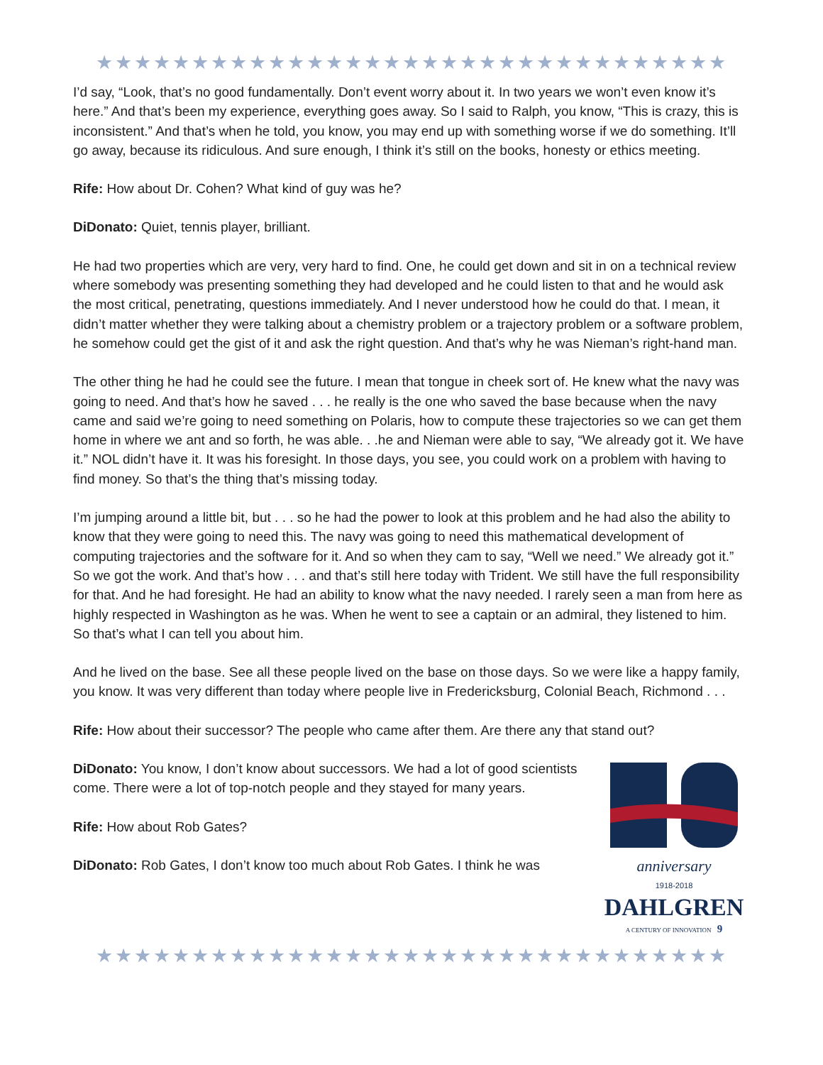★★★★★★★★★★★★★★★★★★★★★★★★★★★★★★★★★
I’d say, “Look, that’s no good fundamentally. Don’t event worry about it. In two years we won’t even know it’s here.” And that’s been my experience, everything goes away. So I said to Ralph, you know, “This is crazy, this is inconsistent.” And that’s when he told, you know, you may end up with something worse if we do something. It’ll go away, because its ridiculous. And sure enough, I think it’s still on the books, honesty or ethics meeting.
Rife: How about Dr. Cohen? What kind of guy was he?
DiDonato: Quiet, tennis player, brilliant.
He had two properties which are very, very hard to find. One, he could get down and sit in on a technical review where somebody was presenting something they had developed and he could listen to that and he would ask the most critical, penetrating, questions immediately. And I never understood how he could do that. I mean, it didn’t matter whether they were talking about a chemistry problem or a trajectory problem or a software problem, he somehow could get the gist of it and ask the right question. And that’s why he was Nieman’s right-hand man.
The other thing he had he could see the future. I mean that tongue in cheek sort of. He knew what the navy was going to need. And that’s how he saved . . . he really is the one who saved the base because when the navy came and said we’re going to need something on Polaris, how to compute these trajectories so we can get them home in where we ant and so forth, he was able. . .he and Nieman were able to say, “We already got it. We have it.” NOL didn’t have it. It was his foresight. In those days, you see, you could work on a problem with having to find money. So that’s the thing that’s missing today.
I’m jumping around a little bit, but . . . so he had the power to look at this problem and he had also the ability to know that they were going to need this. The navy was going to need this mathematical development of computing trajectories and the software for it. And so when they cam to say, “Well we need.” We already got it.” So we got the work. And that’s how . . . and that’s still here today with Trident. We still have the full responsibility for that. And he had foresight. He had an ability to know what the navy needed. I rarely seen a man from here as highly respected in Washington as he was. When he went to see a captain or an admiral, they listened to him. So that’s what I can tell you about him.
And he lived on the base. See all these people lived on the base on those days. So we were like a happy family, you know. It was very different than today where people live in Fredericksburg, Colonial Beach, Richmond . . .
Rife: How about their successor? The people who came after them. Are there any that stand out?
DiDonato: You know, I don’t know about successors. We had a lot of good scientists come. There were a lot of top-notch people and they stayed for many years.
Rife: How about Rob Gates?
DiDonato: Rob Gates, I don’t know too much about Rob Gates. I think he was
anniversary
1918-2018
DAHLGREN
A CENTURY OF INNOVATION 9
★★★★★★★★★★★★★★★★★★★★★★★★★★★★★★★★★